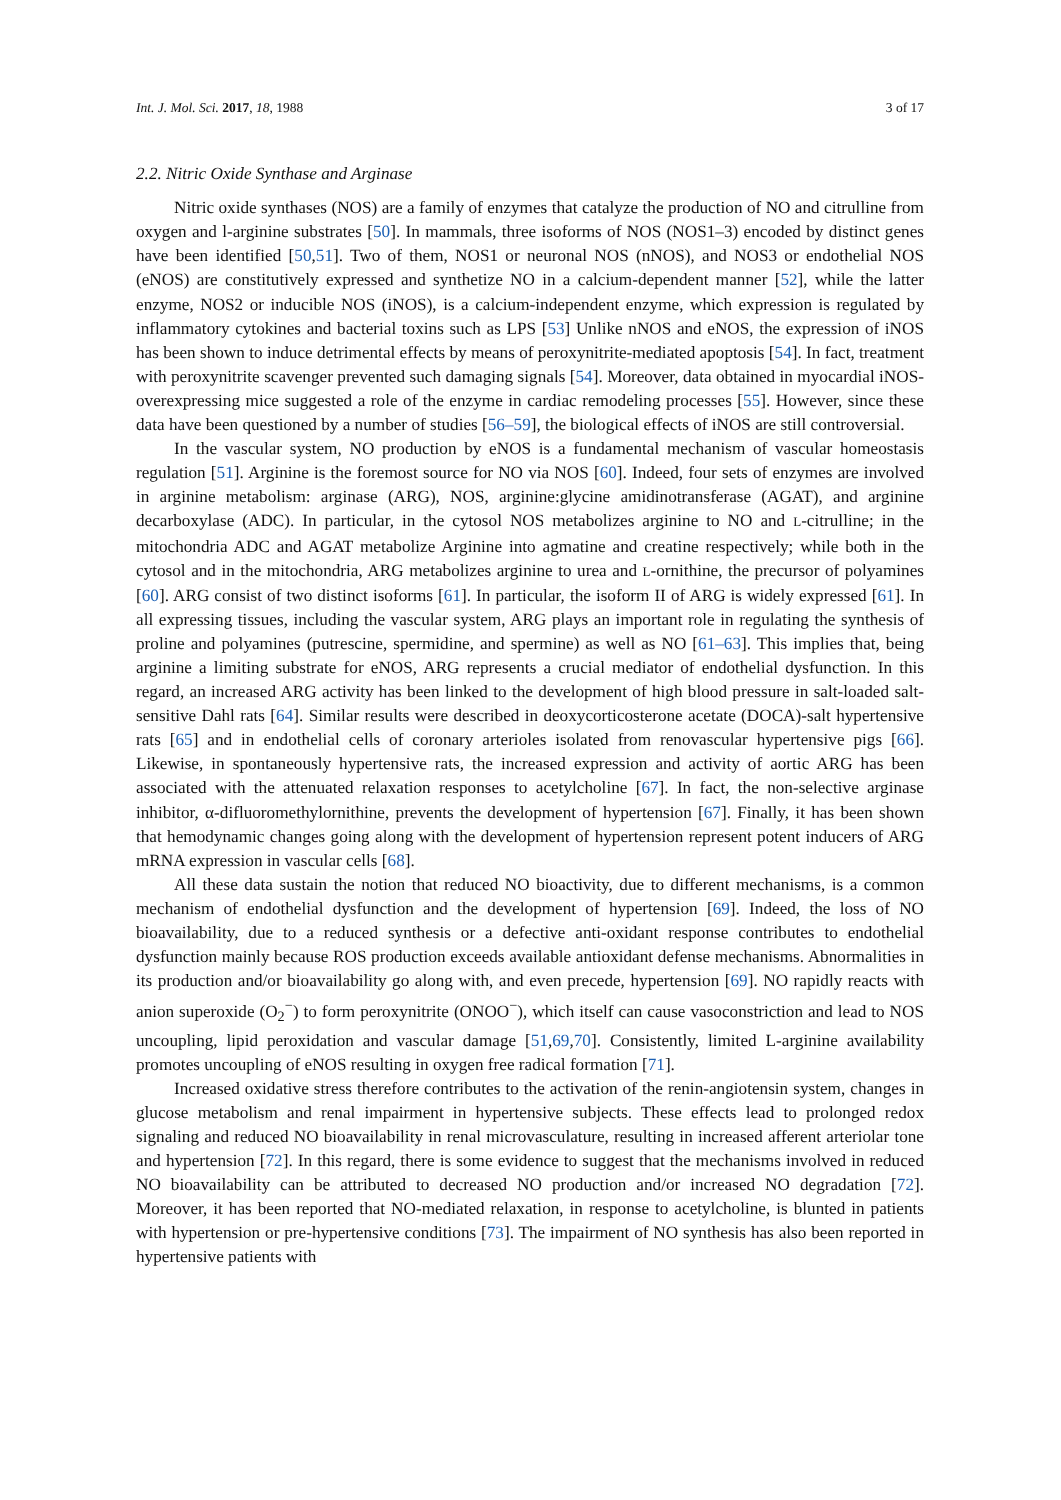Int. J. Mol. Sci. 2017, 18, 1988 3 of 17
2.2. Nitric Oxide Synthase and Arginase
Nitric oxide synthases (NOS) are a family of enzymes that catalyze the production of NO and citrulline from oxygen and l-arginine substrates [50]. In mammals, three isoforms of NOS (NOS1–3) encoded by distinct genes have been identified [50,51]. Two of them, NOS1 or neuronal NOS (nNOS), and NOS3 or endothelial NOS (eNOS) are constitutively expressed and synthetize NO in a calcium-dependent manner [52], while the latter enzyme, NOS2 or inducible NOS (iNOS), is a calcium-independent enzyme, which expression is regulated by inflammatory cytokines and bacterial toxins such as LPS [53] Unlike nNOS and eNOS, the expression of iNOS has been shown to induce detrimental effects by means of peroxynitrite-mediated apoptosis [54]. In fact, treatment with peroxynitrite scavenger prevented such damaging signals [54]. Moreover, data obtained in myocardial iNOS-overexpressing mice suggested a role of the enzyme in cardiac remodeling processes [55]. However, since these data have been questioned by a number of studies [56–59], the biological effects of iNOS are still controversial.
In the vascular system, NO production by eNOS is a fundamental mechanism of vascular homeostasis regulation [51]. Arginine is the foremost source for NO via NOS [60]. Indeed, four sets of enzymes are involved in arginine metabolism: arginase (ARG), NOS, arginine:glycine amidinotransferase (AGAT), and arginine decarboxylase (ADC). In particular, in the cytosol NOS metabolizes arginine to NO and L-citrulline; in the mitochondria ADC and AGAT metabolize Arginine into agmatine and creatine respectively; while both in the cytosol and in the mitochondria, ARG metabolizes arginine to urea and L-ornithine, the precursor of polyamines [60]. ARG consist of two distinct isoforms [61]. In particular, the isoform II of ARG is widely expressed [61]. In all expressing tissues, including the vascular system, ARG plays an important role in regulating the synthesis of proline and polyamines (putrescine, spermidine, and spermine) as well as NO [61–63]. This implies that, being arginine a limiting substrate for eNOS, ARG represents a crucial mediator of endothelial dysfunction. In this regard, an increased ARG activity has been linked to the development of high blood pressure in salt-loaded salt-sensitive Dahl rats [64]. Similar results were described in deoxycorticosterone acetate (DOCA)-salt hypertensive rats [65] and in endothelial cells of coronary arterioles isolated from renovascular hypertensive pigs [66]. Likewise, in spontaneously hypertensive rats, the increased expression and activity of aortic ARG has been associated with the attenuated relaxation responses to acetylcholine [67]. In fact, the non-selective arginase inhibitor, α-difluoromethylornithine, prevents the development of hypertension [67]. Finally, it has been shown that hemodynamic changes going along with the development of hypertension represent potent inducers of ARG mRNA expression in vascular cells [68].
All these data sustain the notion that reduced NO bioactivity, due to different mechanisms, is a common mechanism of endothelial dysfunction and the development of hypertension [69]. Indeed, the loss of NO bioavailability, due to a reduced synthesis or a defective anti-oxidant response contributes to endothelial dysfunction mainly because ROS production exceeds available antioxidant defense mechanisms. Abnormalities in its production and/or bioavailability go along with, and even precede, hypertension [69]. NO rapidly reacts with anion superoxide (O<sub>2</sub><sup>−</sup>) to form peroxynitrite (ONOO<sup>−</sup>), which itself can cause vasoconstriction and lead to NOS uncoupling, lipid peroxidation and vascular damage [51,69,70]. Consistently, limited L-arginine availability promotes uncoupling of eNOS resulting in oxygen free radical formation [71].
Increased oxidative stress therefore contributes to the activation of the renin-angiotensin system, changes in glucose metabolism and renal impairment in hypertensive subjects. These effects lead to prolonged redox signaling and reduced NO bioavailability in renal microvasculature, resulting in increased afferent arteriolar tone and hypertension [72]. In this regard, there is some evidence to suggest that the mechanisms involved in reduced NO bioavailability can be attributed to decreased NO production and/or increased NO degradation [72]. Moreover, it has been reported that NO-mediated relaxation, in response to acetylcholine, is blunted in patients with hypertension or pre-hypertensive conditions [73]. The impairment of NO synthesis has also been reported in hypertensive patients with